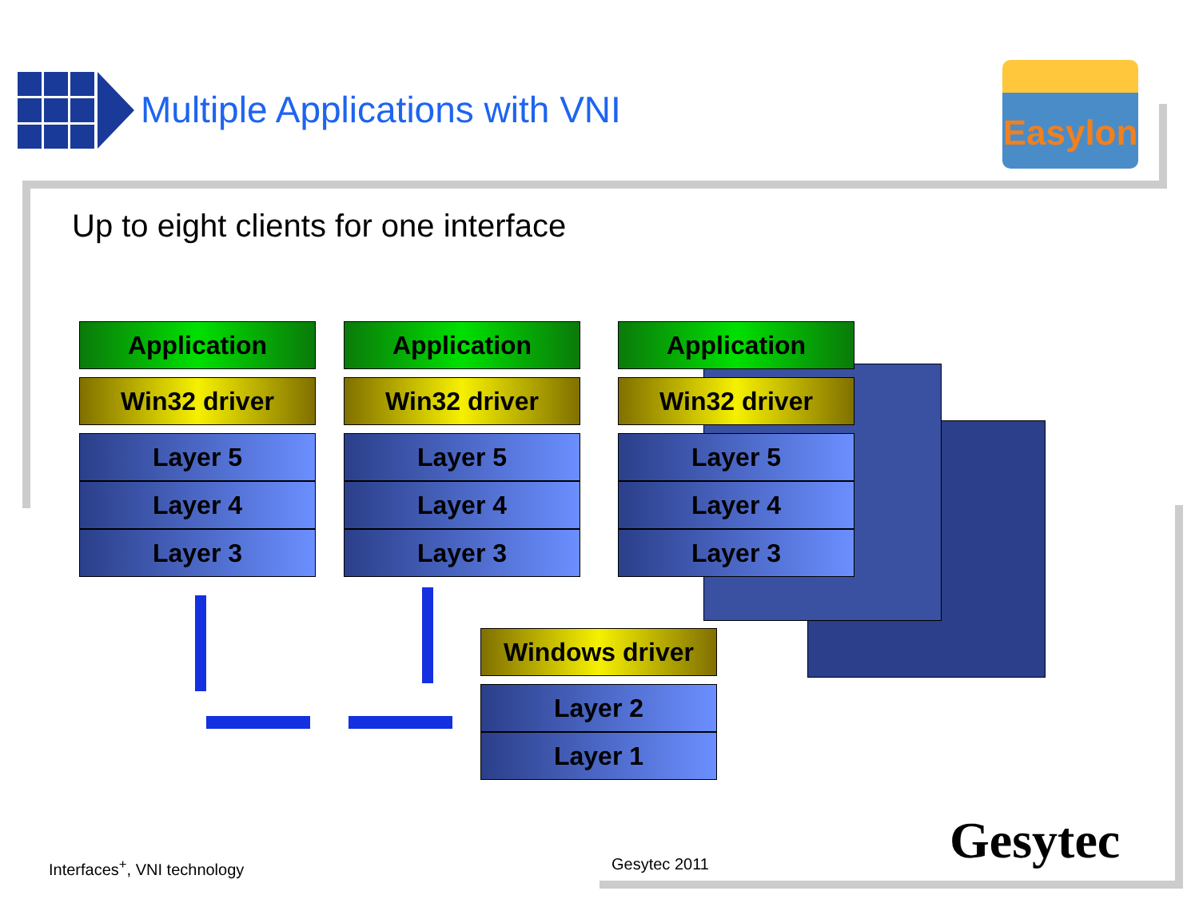Multiple Applications with VNI
Easylon
Up to eight clients for one interface
Application
Win32 driver
Layer 5
Layer 4
Layer 3
Application
Win32 driver
Layer 5
Layer 4
Layer 3
Application
Win32 driver
Layer 5
Layer 4
Layer 3
Windows driver
Layer 2
Layer 1
Interfaces<sup>+</sup>, VNI technology Gesytec 2011 Gesytec